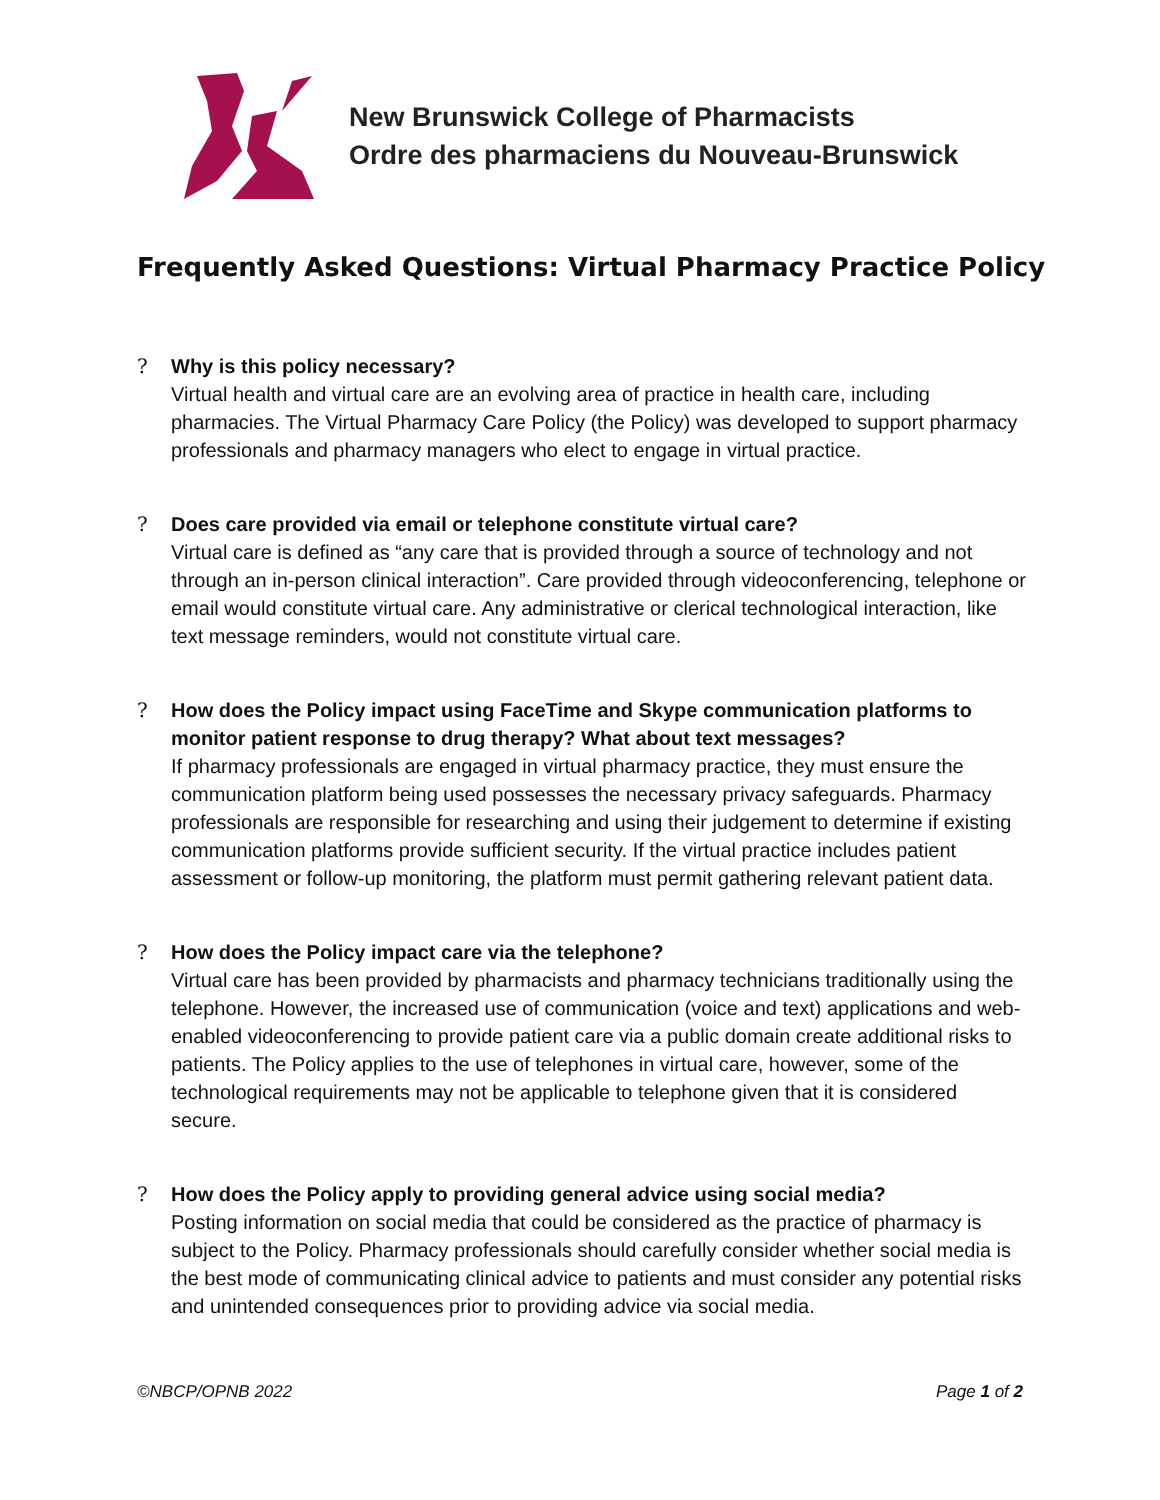New Brunswick College of Pharmacists
Ordre des pharmaciens du Nouveau-Brunswick
Frequently Asked Questions: Virtual Pharmacy Practice Policy
? Why is this policy necessary?
Virtual health and virtual care are an evolving area of practice in health care, including pharmacies. The Virtual Pharmacy Care Policy (the Policy) was developed to support pharmacy professionals and pharmacy managers who elect to engage in virtual practice.
? Does care provided via email or telephone constitute virtual care?
Virtual care is defined as “any care that is provided through a source of technology and not through an in-person clinical interaction”. Care provided through videoconferencing, telephone or email would constitute virtual care. Any administrative or clerical technological interaction, like text message reminders, would not constitute virtual care.
? How does the Policy impact using FaceTime and Skype communication platforms to monitor patient response to drug therapy? What about text messages?
If pharmacy professionals are engaged in virtual pharmacy practice, they must ensure the communication platform being used possesses the necessary privacy safeguards. Pharmacy professionals are responsible for researching and using their judgement to determine if existing communication platforms provide sufficient security. If the virtual practice includes patient assessment or follow-up monitoring, the platform must permit gathering relevant patient data.
? How does the Policy impact care via the telephone?
Virtual care has been provided by pharmacists and pharmacy technicians traditionally using the telephone. However, the increased use of communication (voice and text) applications and web-enabled videoconferencing to provide patient care via a public domain create additional risks to patients. The Policy applies to the use of telephones in virtual care, however, some of the technological requirements may not be applicable to telephone given that it is considered secure.
? How does the Policy apply to providing general advice using social media?
Posting information on social media that could be considered as the practice of pharmacy is subject to the Policy. Pharmacy professionals should carefully consider whether social media is the best mode of communicating clinical advice to patients and must consider any potential risks and unintended consequences prior to providing advice via social media.
©NBCP/OPNB 2022 Page 1 of 2